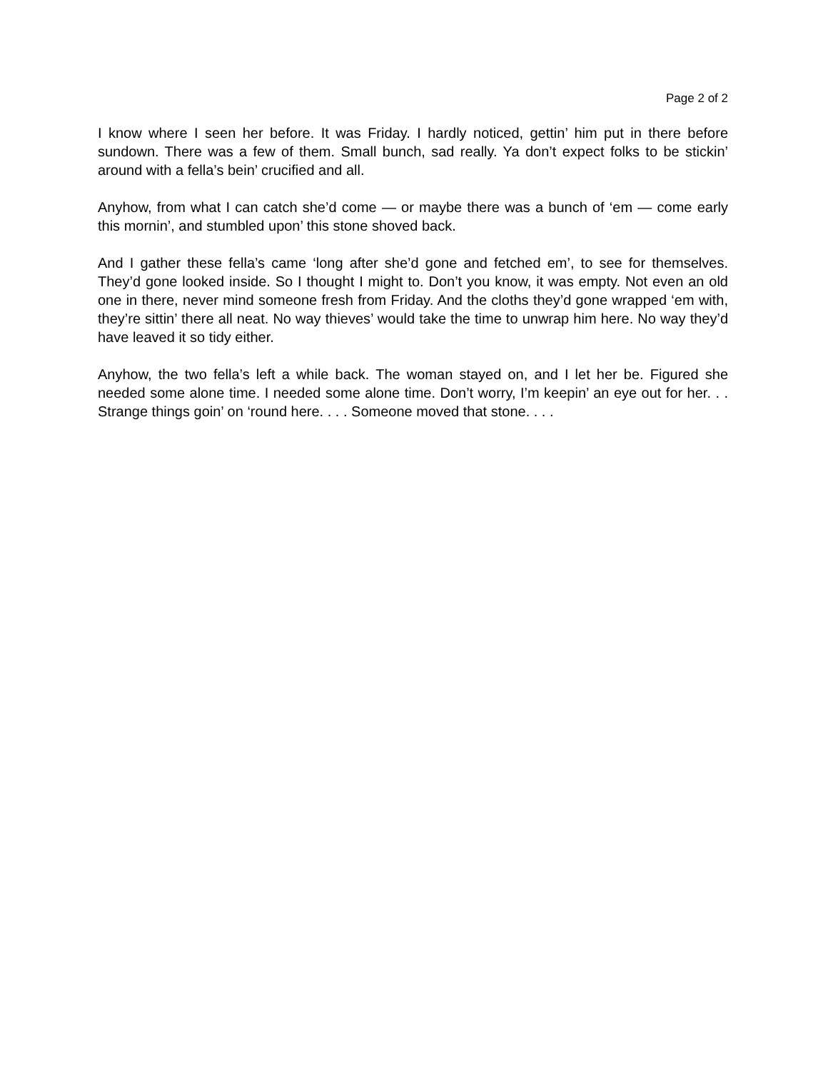Page 2 of 2
I know where I seen her before. It was Friday. I hardly noticed, gettin’ him put in there before sundown. There was a few of them. Small bunch, sad really. Ya don’t expect folks to be stickin’ around with a fella’s bein’ crucified and all.
Anyhow, from what I can catch she’d come — or maybe there was a bunch of ‘em — come early this mornin’, and stumbled upon’ this stone shoved back.
And I gather these fella’s came ‘long after she’d gone and fetched em’, to see for themselves. They’d gone looked inside. So I thought I might to. Don’t you know, it was empty. Not even an old one in there, never mind someone fresh from Friday. And the cloths they’d gone wrapped ‘em with, they’re sittin’ there all neat. No way thieves’ would take the time to unwrap him here. No way they’d have leaved it so tidy either.
Anyhow, the two fella’s left a while back. The woman stayed on, and I let her be. Figured she needed some alone time. I needed some alone time. Don’t worry, I’m keepin’ an eye out for her. . . Strange things goin’ on ‘round here. . . . Someone moved that stone. . . .